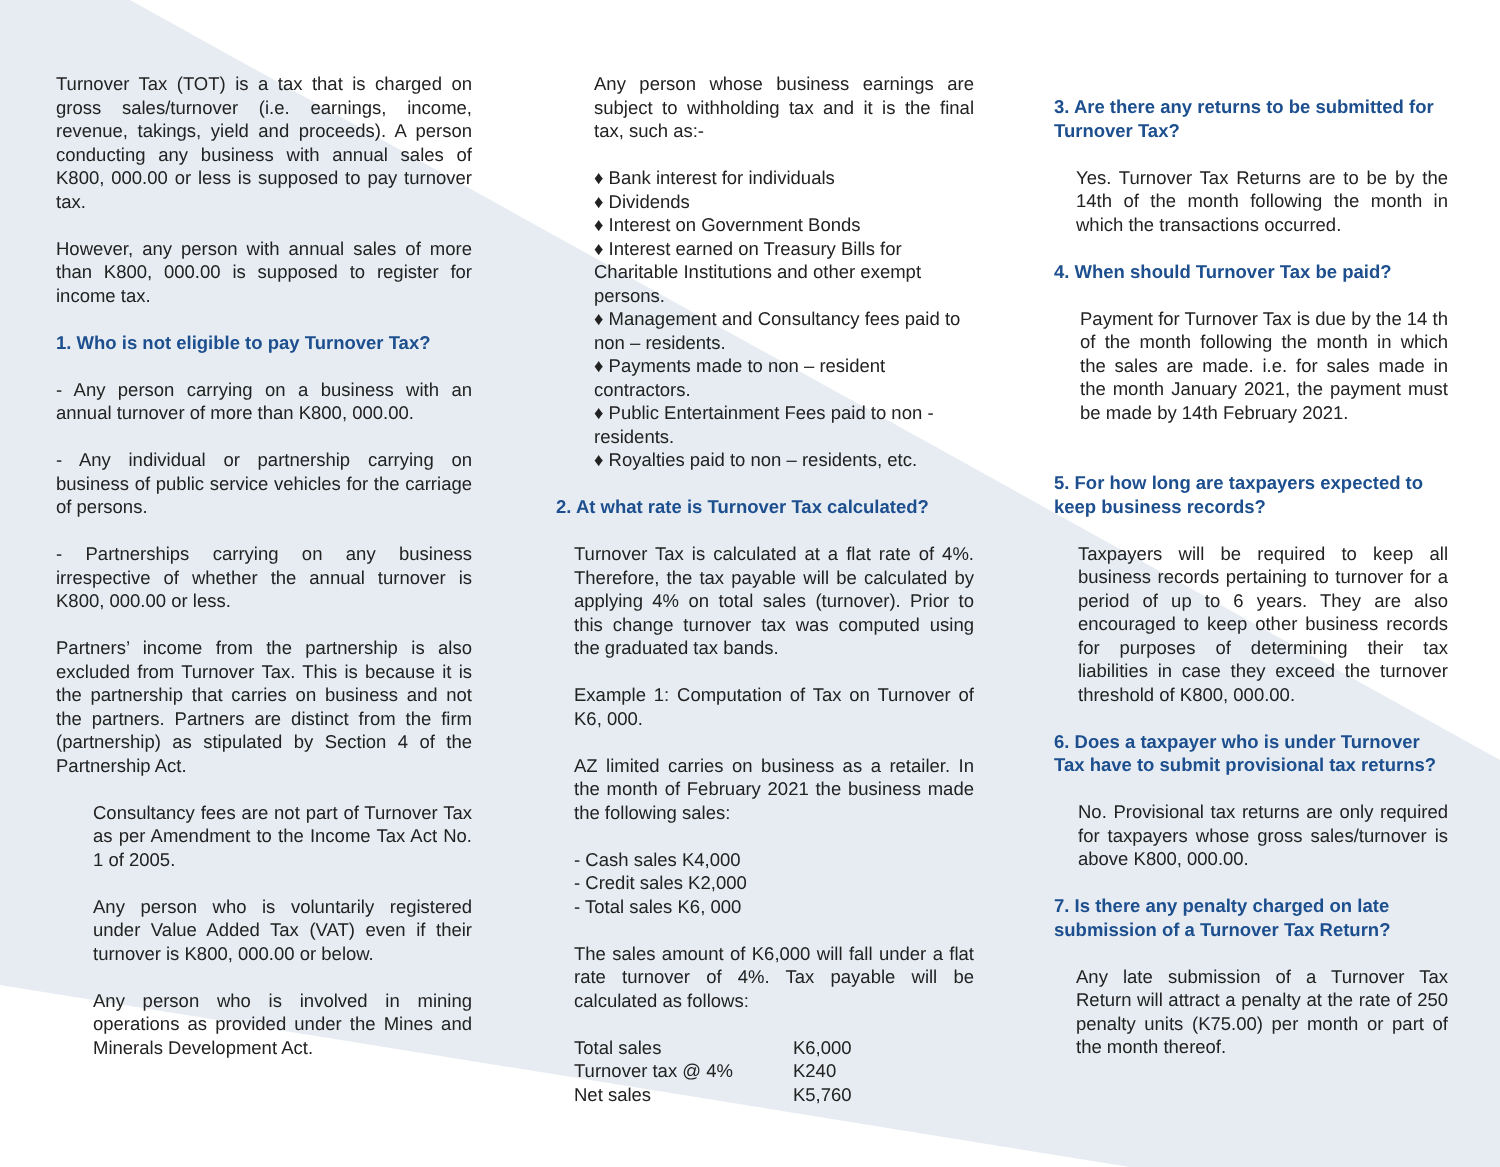Turnover Tax (TOT) is a tax that is charged on gross sales/turnover (i.e. earnings, income, revenue, takings, yield and proceeds). A person conducting any business with annual sales of K800, 000.00 or less is supposed to pay turnover tax.
However, any person with annual sales of more than K800, 000.00 is supposed to register for income tax.
1. Who is not eligible to pay Turnover Tax?
- Any person carrying on a business with an annual turnover of more than K800, 000.00.
- Any individual or partnership carrying on business of public service vehicles for the carriage of persons.
- Partnerships carrying on any business irrespective of whether the annual turnover is K800, 000.00 or less.
Partners’ income from the partnership is also excluded from Turnover Tax. This is because it is the partnership that carries on business and not the partners. Partners are distinct from the firm (partnership) as stipulated by Section 4 of the Partnership Act.
Consultancy fees are not part of Turnover Tax as per Amendment to the Income Tax Act No. 1 of 2005.
Any person who is voluntarily registered under Value Added Tax (VAT) even if their turnover is K800, 000.00 or below.
Any person who is involved in mining operations as provided under the Mines and Minerals Development Act.
Any person whose business earnings are subject to withholding tax and it is the final tax, such as:-
♦ Bank interest for individuals
♦ Dividends
♦ Interest on Government Bonds
♦ Interest earned on Treasury Bills for Charitable Institutions and other exempt persons.
♦ Management and Consultancy fees paid to non – residents.
♦ Payments made to non – resident contractors.
♦ Public Entertainment Fees paid to non - residents.
♦ Royalties paid to non – residents, etc.
2. At what rate is Turnover Tax calculated?
Turnover Tax is calculated at a flat rate of 4%. Therefore, the tax payable will be calculated by applying 4% on total sales (turnover). Prior to this change turnover tax was computed using the graduated tax bands.
Example 1: Computation of Tax on Turnover of K6, 000.
AZ limited carries on business as a retailer. In the month of February 2021 the business made the following sales:
- Cash sales K4,000
- Credit sales K2,000
- Total sales K6, 000
The sales amount of K6,000 will fall under a flat rate turnover of 4%. Tax payable will be calculated as follows:
| Total sales | K6,000 |
| Turnover tax @ 4% | K240 |
| Net sales | K5,760 |
3. Are there any returns to be submitted for Turnover Tax?
Yes. Turnover Tax Returns are to be by the 14th of the month following the month in which the transactions occurred.
4. When should Turnover Tax be paid?
Payment for Turnover Tax is due by the 14 th of the month following the month in which the sales are made. i.e. for sales made in the month January 2021, the payment must be made by 14th February 2021.
5. For how long are taxpayers expected to keep business records?
Taxpayers will be required to keep all business records pertaining to turnover for a period of up to 6 years. They are also encouraged to keep other business records for purposes of determining their tax liabilities in case they exceed the turnover threshold of K800, 000.00.
6. Does a taxpayer who is under Turnover Tax have to submit provisional tax returns?
No. Provisional tax returns are only required for taxpayers whose gross sales/turnover is above K800, 000.00.
7. Is there any penalty charged on late submission of a Turnover Tax Return?
Any late submission of a Turnover Tax Return will attract a penalty at the rate of 250 penalty units (K75.00) per month or part of the month thereof.